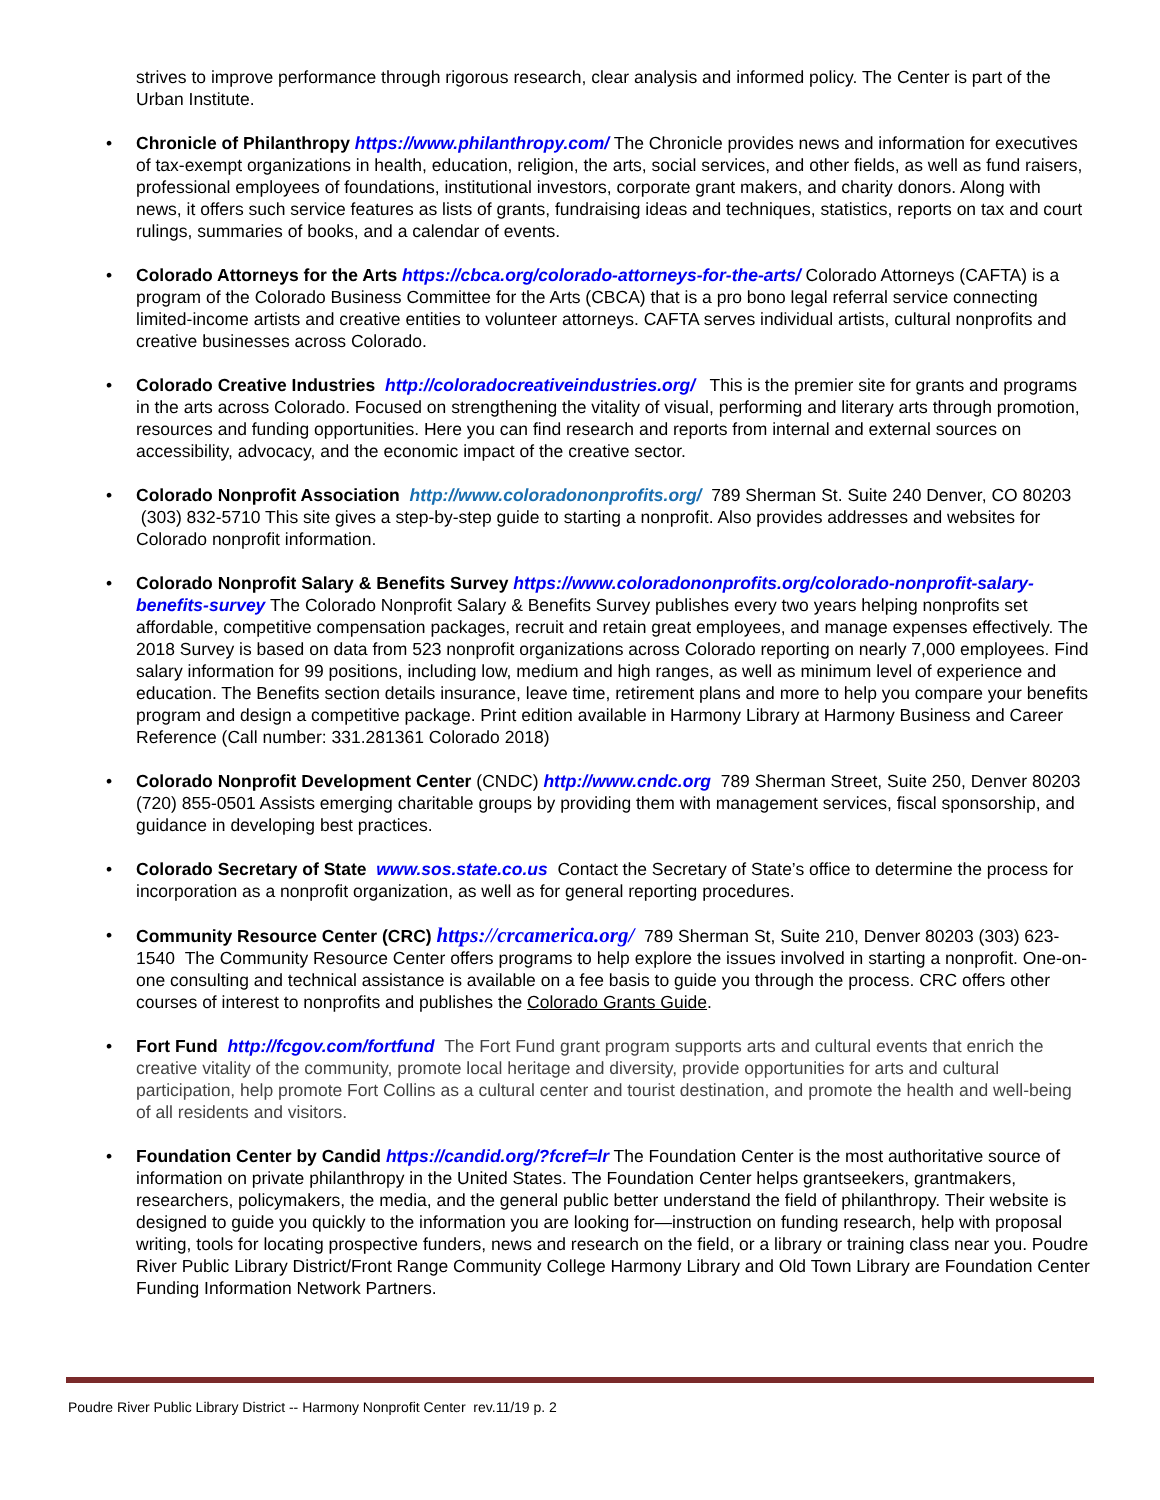strives to improve performance through rigorous research, clear analysis and informed policy. The Center is part of the Urban Institute.
• Chronicle of Philanthropy https://www.philanthropy.com/ The Chronicle provides news and information for executives of tax-exempt organizations in health, education, religion, the arts, social services, and other fields, as well as fund raisers, professional employees of foundations, institutional investors, corporate grant makers, and charity donors. Along with news, it offers such service features as lists of grants, fundraising ideas and techniques, statistics, reports on tax and court rulings, summaries of books, and a calendar of events.
• Colorado Attorneys for the Arts https://cbca.org/colorado-attorneys-for-the-arts/ Colorado Attorneys (CAFTA) is a program of the Colorado Business Committee for the Arts (CBCA) that is a pro bono legal referral service connecting limited-income artists and creative entities to volunteer attorneys. CAFTA serves individual artists, cultural nonprofits and creative businesses across Colorado.
• Colorado Creative Industries http://coloradocreativeindustries.org/ This is the premier site for grants and programs in the arts across Colorado. Focused on strengthening the vitality of visual, performing and literary arts through promotion, resources and funding opportunities. Here you can find research and reports from internal and external sources on accessibility, advocacy, and the economic impact of the creative sector.
• Colorado Nonprofit Association http://www.coloradononprofits.org/ 789 Sherman St. Suite 240 Denver, CO 80203 (303) 832-5710 This site gives a step-by-step guide to starting a nonprofit. Also provides addresses and websites for Colorado nonprofit information.
• Colorado Nonprofit Salary & Benefits Survey https://www.coloradononprofits.org/colorado-nonprofit-salary-benefits-survey The Colorado Nonprofit Salary & Benefits Survey publishes every two years helping nonprofits set affordable, competitive compensation packages, recruit and retain great employees, and manage expenses effectively. The 2018 Survey is based on data from 523 nonprofit organizations across Colorado reporting on nearly 7,000 employees. Find salary information for 99 positions, including low, medium and high ranges, as well as minimum level of experience and education. The Benefits section details insurance, leave time, retirement plans and more to help you compare your benefits program and design a competitive package. Print edition available in Harmony Library at Harmony Business and Career Reference (Call number: 331.281361 Colorado 2018)
• Colorado Nonprofit Development Center (CNDC) http://www.cndc.org 789 Sherman Street, Suite 250, Denver 80203 (720) 855-0501 Assists emerging charitable groups by providing them with management services, fiscal sponsorship, and guidance in developing best practices.
• Colorado Secretary of State www.sos.state.co.us Contact the Secretary of State’s office to determine the process for incorporation as a nonprofit organization, as well as for general reporting procedures.
• Community Resource Center (CRC) https://crcamerica.org/ 789 Sherman St, Suite 210, Denver 80203 (303) 623-1540 The Community Resource Center offers programs to help explore the issues involved in starting a nonprofit. One-on-one consulting and technical assistance is available on a fee basis to guide you through the process. CRC offers other courses of interest to nonprofits and publishes the Colorado Grants Guide.
• Fort Fund http://fcgov.com/fortfund The Fort Fund grant program supports arts and cultural events that enrich the creative vitality of the community, promote local heritage and diversity, provide opportunities for arts and cultural participation, help promote Fort Collins as a cultural center and tourist destination, and promote the health and well-being of all residents and visitors.
• Foundation Center by Candid https://candid.org/?fcref=lr The Foundation Center is the most authoritative source of information on private philanthropy in the United States. The Foundation Center helps grantseekers, grantmakers, researchers, policymakers, the media, and the general public better understand the field of philanthropy. Their website is designed to guide you quickly to the information you are looking for—instruction on funding research, help with proposal writing, tools for locating prospective funders, news and research on the field, or a library or training class near you. Poudre River Public Library District/Front Range Community College Harmony Library and Old Town Library are Foundation Center Funding Information Network Partners.
Poudre River Public Library District -- Harmony Nonprofit Center rev.11/19 p. 2